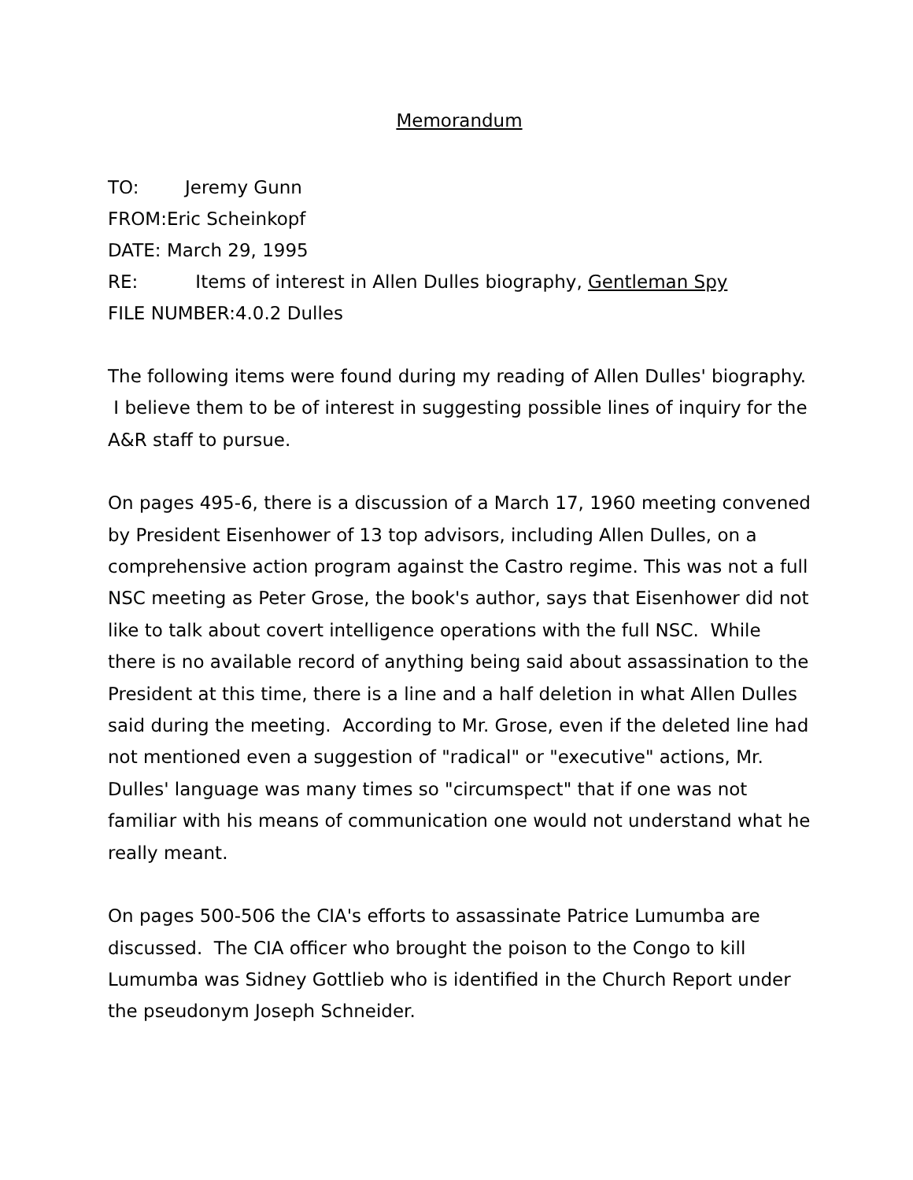Memorandum
TO: Jeremy Gunn
FROM:Eric Scheinkopf
DATE: March 29, 1995
RE: Items of interest in Allen Dulles biography, Gentleman Spy
FILE NUMBER:4.0.2 Dulles
The following items were found during my reading of Allen Dulles' biography. I believe them to be of interest in suggesting possible lines of inquiry for the A&R staff to pursue.
On pages 495-6, there is a discussion of a March 17, 1960 meeting convened by President Eisenhower of 13 top advisors, including Allen Dulles, on a comprehensive action program against the Castro regime. This was not a full NSC meeting as Peter Grose, the book's author, says that Eisenhower did not like to talk about covert intelligence operations with the full NSC. While there is no available record of anything being said about assassination to the President at this time, there is a line and a half deletion in what Allen Dulles said during the meeting. According to Mr. Grose, even if the deleted line had not mentioned even a suggestion of "radical" or "executive" actions, Mr. Dulles' language was many times so "circumspect" that if one was not familiar with his means of communication one would not understand what he really meant.
On pages 500-506 the CIA's efforts to assassinate Patrice Lumumba are discussed. The CIA officer who brought the poison to the Congo to kill Lumumba was Sidney Gottlieb who is identified in the Church Report under the pseudonym Joseph Schneider.